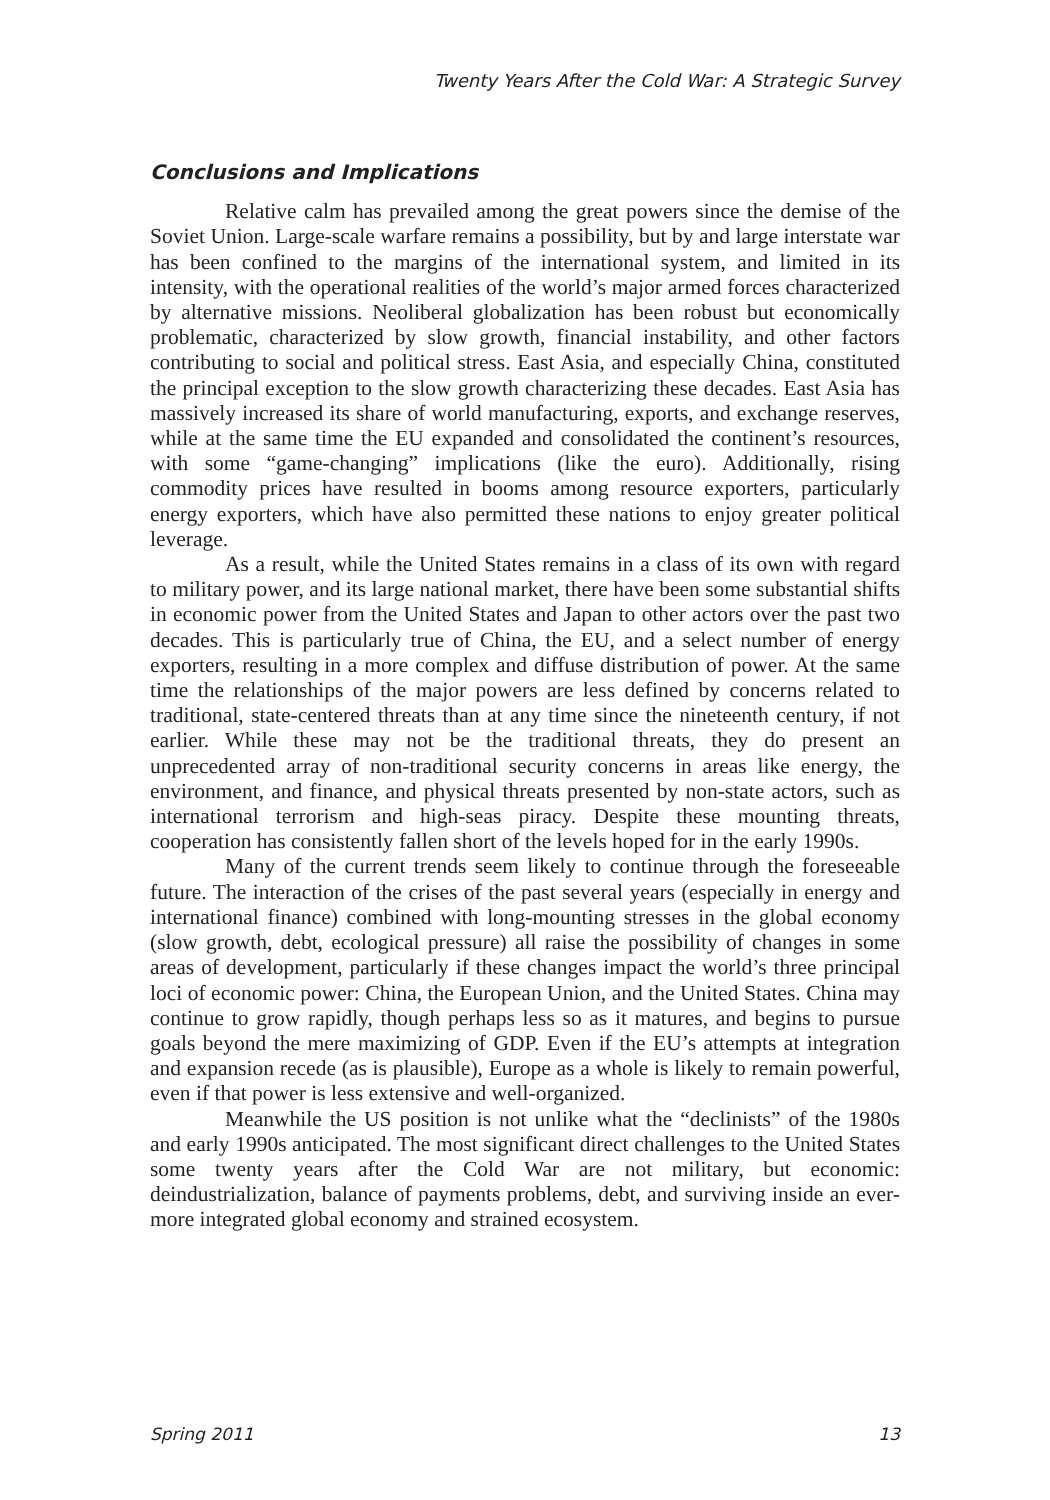Twenty Years After the Cold War: A Strategic Survey
Conclusions and Implications
Relative calm has prevailed among the great powers since the demise of the Soviet Union. Large-scale warfare remains a possibility, but by and large interstate war has been confined to the margins of the international system, and limited in its intensity, with the operational realities of the world’s major armed forces characterized by alternative missions. Neoliberal globalization has been robust but economically problematic, characterized by slow growth, financial instability, and other factors contributing to social and political stress. East Asia, and especially China, constituted the principal exception to the slow growth characterizing these decades. East Asia has massively increased its share of world manufacturing, exports, and exchange reserves, while at the same time the EU expanded and consolidated the continent’s resources, with some “game-changing” implications (like the euro). Additionally, rising commodity prices have resulted in booms among resource exporters, particularly energy exporters, which have also permitted these nations to enjoy greater political leverage.
As a result, while the United States remains in a class of its own with regard to military power, and its large national market, there have been some substantial shifts in economic power from the United States and Japan to other actors over the past two decades. This is particularly true of China, the EU, and a select number of energy exporters, resulting in a more complex and diffuse distribution of power. At the same time the relationships of the major powers are less defined by concerns related to traditional, state-centered threats than at any time since the nineteenth century, if not earlier. While these may not be the traditional threats, they do present an unprecedented array of non-traditional security concerns in areas like energy, the environment, and finance, and physical threats presented by non-state actors, such as international terrorism and high-seas piracy. Despite these mounting threats, cooperation has consistently fallen short of the levels hoped for in the early 1990s.
Many of the current trends seem likely to continue through the foreseeable future. The interaction of the crises of the past several years (especially in energy and international finance) combined with long-mounting stresses in the global economy (slow growth, debt, ecological pressure) all raise the possibility of changes in some areas of development, particularly if these changes impact the world’s three principal loci of economic power: China, the European Union, and the United States. China may continue to grow rapidly, though perhaps less so as it matures, and begins to pursue goals beyond the mere maximizing of GDP. Even if the EU’s attempts at integration and expansion recede (as is plausible), Europe as a whole is likely to remain powerful, even if that power is less extensive and well-organized.
Meanwhile the US position is not unlike what the “declinists” of the 1980s and early 1990s anticipated. The most significant direct challenges to the United States some twenty years after the Cold War are not military, but economic: deindustrialization, balance of payments problems, debt, and surviving inside an ever-more integrated global economy and strained ecosystem.
Spring 2011 13